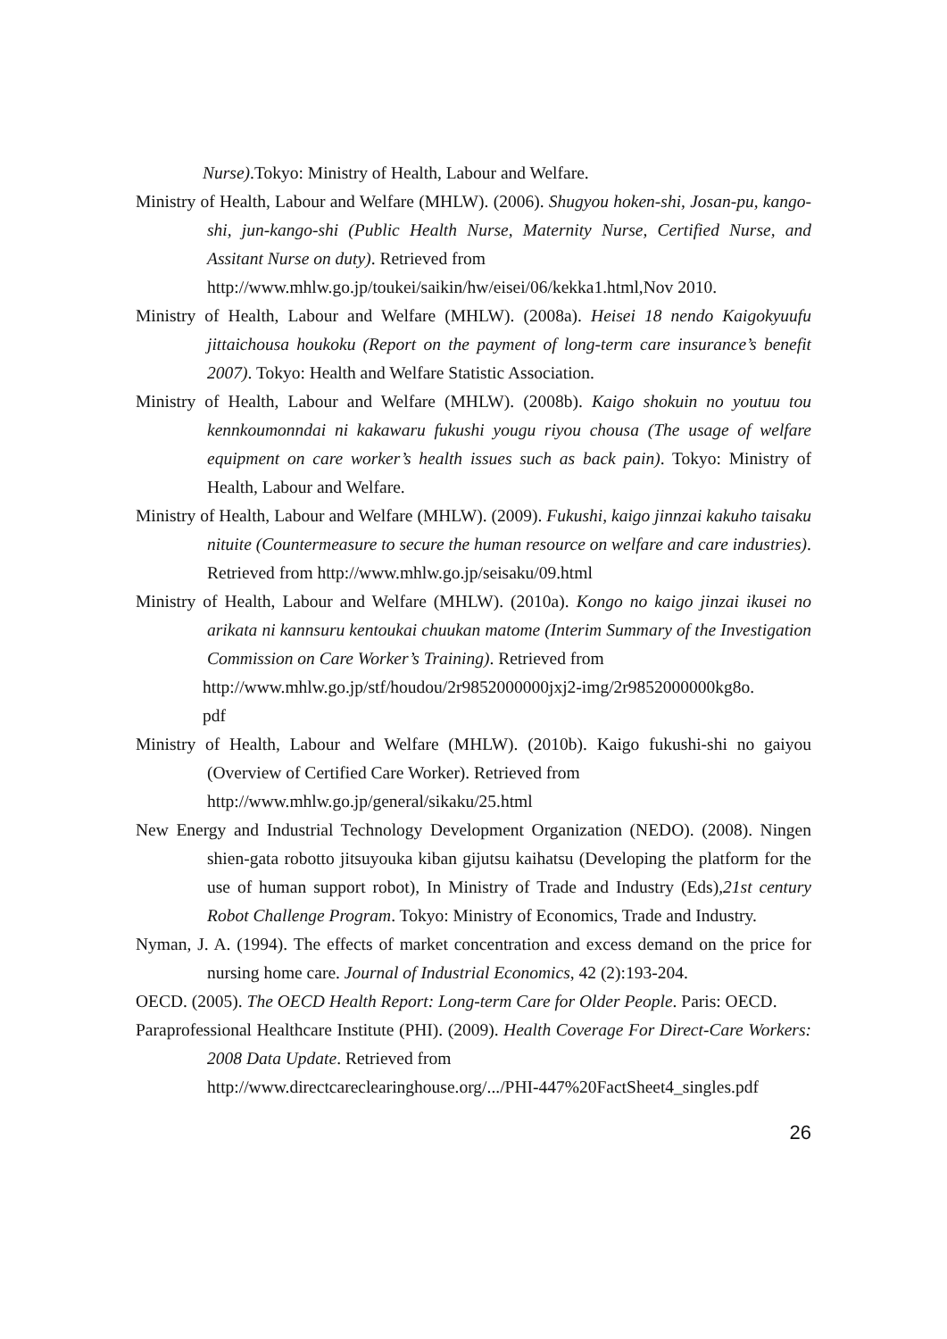Nurse).Tokyo: Ministry of Health, Labour and Welfare.
Ministry of Health, Labour and Welfare (MHLW). (2006). Shugyou hoken-shi, Josan-pu, kango-shi, jun-kango-shi (Public Health Nurse, Maternity Nurse, Certified Nurse, and Assitant Nurse on duty). Retrieved from
http://www.mhlw.go.jp/toukei/saikin/hw/eisei/06/kekka1.html,Nov 2010.
Ministry of Health, Labour and Welfare (MHLW). (2008a). Heisei 18 nendo Kaigokyuufu jittaichousa houkoku (Report on the payment of long-term care insurance’s benefit 2007). Tokyo: Health and Welfare Statistic Association.
Ministry of Health, Labour and Welfare (MHLW). (2008b). Kaigo shokuin no youtuu tou kennkoumonndai ni kakawaru fukushi yougu riyou chousa (The usage of welfare equipment on care worker’s health issues such as back pain). Tokyo: Ministry of Health, Labour and Welfare.
Ministry of Health, Labour and Welfare (MHLW). (2009). Fukushi, kaigo jinnzai kakuho taisaku nituite (Countermeasure to secure the human resource on welfare and care industries).
Retrieved from http://www.mhlw.go.jp/seisaku/09.html
Ministry of Health, Labour and Welfare (MHLW). (2010a). Kongo no kaigo jinzai ikusei no arikata ni kannsuru kentoukai chuukan matome (Interim Summary of the Investigation Commission on Care Worker’s Training). Retrieved from
http://www.mhlw.go.jp/stf/houdou/2r9852000000jxj2-img/2r9852000000kg8o.
pdf
Ministry of Health, Labour and Welfare (MHLW). (2010b). Kaigo fukushi-shi no gaiyou (Overview of Certified Care Worker). Retrieved from
http://www.mhlw.go.jp/general/sikaku/25.html
New Energy and Industrial Technology Development Organization (NEDO). (2008). Ningen shien-gata robotto jitsuyouka kiban gijutsu kaihatsu (Developing the platform for the use of human support robot), In Ministry of Trade and Industry (Eds),21st century Robot Challenge Program. Tokyo: Ministry of Economics, Trade and Industry.
Nyman, J. A. (1994). The effects of market concentration and excess demand on the price for nursing home care. Journal of Industrial Economics, 42 (2):193-204.
OECD. (2005). The OECD Health Report: Long-term Care for Older People. Paris: OECD.
Paraprofessional Healthcare Institute (PHI). (2009). Health Coverage For Direct-Care Workers: 2008 Data Update. Retrieved from
http://www.directcareclearinghouse.org/.../PHI-447%20FactSheet4_singles.pdf
26